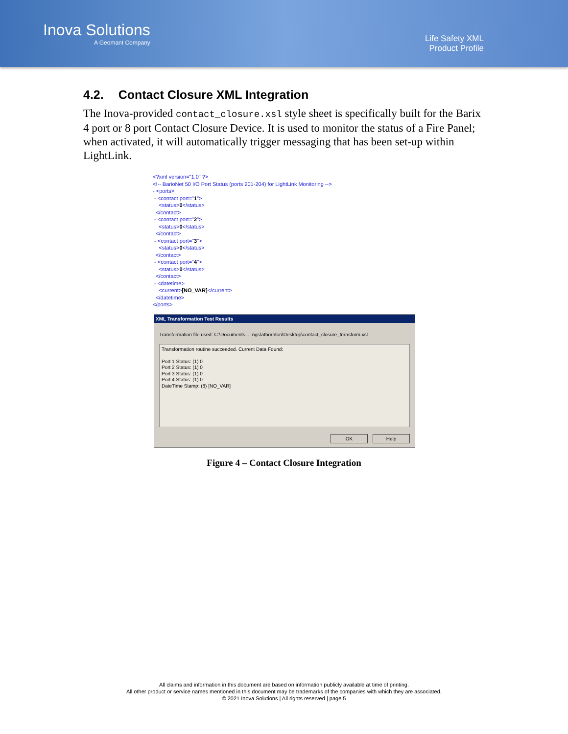Inova Solutions
A Geomant Company
Life Safety XML
Product Profile
4.2. Contact Closure XML Integration
The Inova-provided contact_closure.xsl style sheet is specifically built for the Barix 4 port or 8 port Contact Closure Device. It is used to monitor the status of a Fire Panel; when activated, it will automatically trigger messaging that has been set-up within LightLink.
<?xml version="1.0" ?>
<!-- BarioNet 50 I/O Port Status (ports 201-204) for LightLink Monitoring -->
- <ports>
- <contact port="1">
<status>0</status>
</contact>
- <contact port="2">
<status>0</status>
</contact>
- <contact port="3">
<status>0</status>
</contact>
- <contact port="4">
<status>0</status>
</contact>
- <datetime>
<current>[NO_VAR]</current>
</datetime>
</ports>
XML Transformation Test Results
Transformation file used: C:\Documents ... ngs\athornton\Desktop\contact_closure_transform.xsl
Transformation routine succeeded. Current Data Found:
Port 1 Status: (1) 0
Port 2 Status: (1) 0
Port 3 Status: (1) 0
Port 4 Status: (1) 0
DateTime Stamp: (8) [NO_VAR]
OK Help
Figure 4 – Contact Closure Integration
All claims and information in this document are based on information publicly available at time of printing.
All other product or service names mentioned in this document may be trademarks of the companies with which they are associated.
© 2021 Inova Solutions | All rights reserved | page 5